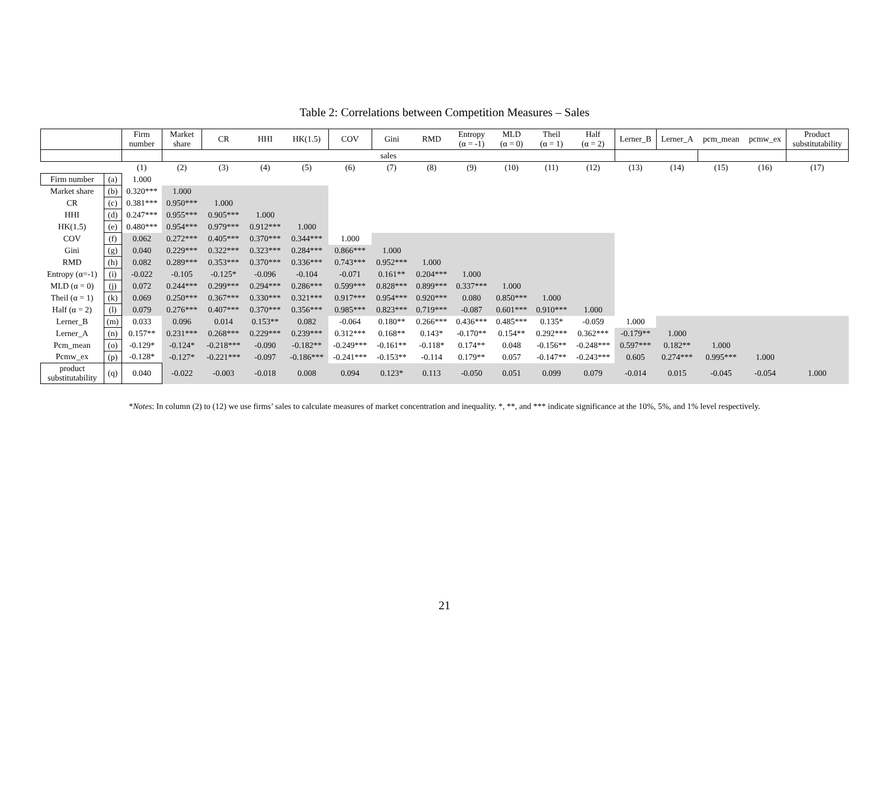Table 2: Correlations between Competition Measures – Sales
| | | Firm number | Market share | CR | HHI | HK(1.5) | COV | Gini | RMD | Entropy (α = -1) | MLD (α = 0) | Theil (α = 1) | Half (α = 2) | Lerner_B | Lerner_A | pcm_mean | pcmw_ex | Product substitutability |
| --- | --- | --- | --- | --- | --- | --- | --- | --- | --- | --- | --- | --- | --- | --- | --- | --- | --- | --- |
| | | | sales | | | | | | | | | | | | | | | |
| | | (1) | (2) | (3) | (4) | (5) | (6) | (7) | (8) | (9) | (10) | (11) | (12) | (13) | (14) | (15) | (16) | (17) |
| Firm number | (a) | 1.000 | | | | | | | | | | | | | | | | |
| Market share | (b) | 0.320*** | 1.000 | | | | | | | | | | | | | | | |
| CR | (c) | 0.381*** | 0.950*** | 1.000 | | | | | | | | | | | | | | |
| HHI | (d) | 0.247*** | 0.955*** | 0.905*** | 1.000 | | | | | | | | | | | | | |
| HK(1.5) | (e) | 0.480*** | 0.954*** | 0.979*** | 0.912*** | 1.000 | | | | | | | | | | | | |
| COV | (f) | 0.062 | 0.272*** | 0.405*** | 0.370*** | 0.344*** | 1.000 | | | | | | | | | | | |
| Gini | (g) | 0.040 | 0.229*** | 0.322*** | 0.323*** | 0.284*** | 0.866*** | 1.000 | | | | | | | | | | |
| RMD | (h) | 0.082 | 0.289*** | 0.353*** | 0.370*** | 0.336*** | 0.743*** | 0.952*** | 1.000 | | | | | | | | | |
| Entropy (α=-1) | (i) | -0.022 | -0.105 | -0.125* | -0.096 | -0.104 | -0.071 | 0.161** | 0.204*** | 1.000 | | | | | | | | |
| MLD (α = 0) | (j) | 0.072 | 0.244*** | 0.299*** | 0.294*** | 0.286*** | 0.599*** | 0.828*** | 0.899*** | 0.337*** | 1.000 | | | | | | | |
| Theil (α = 1) | (k) | 0.069 | 0.250*** | 0.367*** | 0.330*** | 0.321*** | 0.917*** | 0.954*** | 0.920*** | 0.080 | 0.850*** | 1.000 | | | | | | |
| Half (α = 2) | (l) | 0.079 | 0.276*** | 0.407*** | 0.370*** | 0.356*** | 0.985*** | 0.823*** | 0.719*** | -0.087 | 0.601*** | 0.910*** | 1.000 | | | | | |
| Lerner_B | (m) | 0.033 | 0.096 | 0.014 | 0.153** | 0.082 | -0.064 | 0.180** | 0.266*** | 0.436*** | 0.485*** | 0.135* | -0.059 | 1.000 | | | | |
| Lerner_A | (n) | 0.157** | 0.231*** | 0.268*** | 0.229*** | 0.239*** | 0.312*** | 0.168** | 0.143* | -0.170** | 0.154** | 0.292*** | 0.362*** | -0.179** | 1.000 | | | |
| Pcm_mean | (o) | -0.129* | -0.124* | -0.218*** | -0.090 | -0.182** | -0.249*** | -0.161** | -0.118* | 0.174** | 0.048 | -0.156** | -0.248*** | 0.597*** | 0.182** | 1.000 | | |
| Pcmw_ex | (p) | -0.128* | -0.127* | -0.221*** | -0.097 | -0.186*** | -0.241*** | -0.153** | -0.114 | 0.179** | 0.057 | -0.147** | -0.243*** | 0.605 | 0.274*** | 0.995*** | 1.000 | |
| product substitutability | (q) | 0.040 | -0.022 | -0.003 | -0.018 | 0.008 | 0.094 | 0.123* | 0.113 | -0.050 | 0.051 | 0.099 | 0.079 | -0.014 | 0.015 | -0.045 | -0.054 | 1.000 |
*Notes: In column (2) to (12) we use firms’ sales to calculate measures of market concentration and inequality. *, **, and *** indicate significance at the 10%, 5%, and 1% level respectively.
21